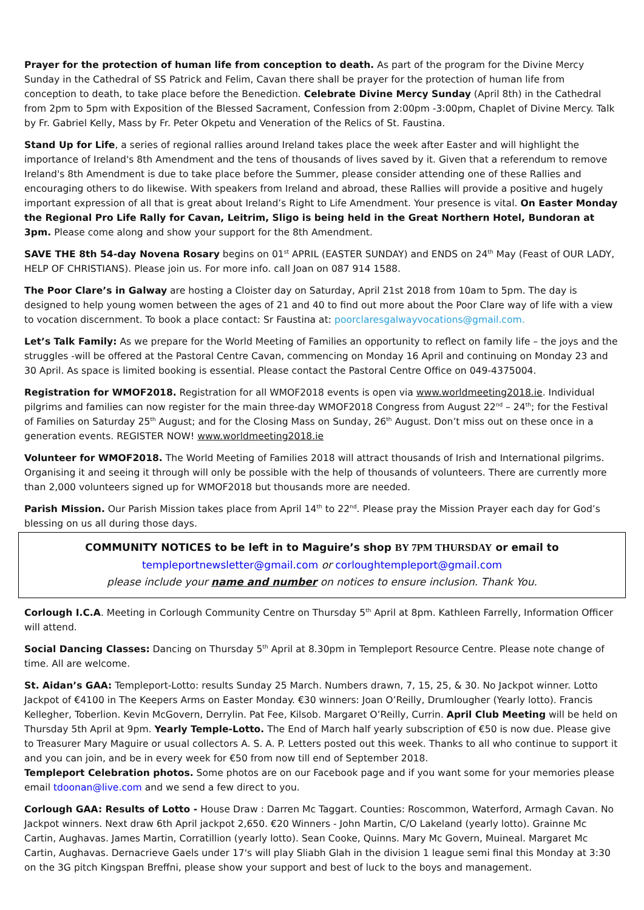Prayer for the protection of human life from conception to death. As part of the program for the Divine Mercy Sunday in the Cathedral of SS Patrick and Felim, Cavan there shall be prayer for the protection of human life from conception to death, to take place before the Benediction. Celebrate Divine Mercy Sunday (April 8th) in the Cathedral from 2pm to 5pm with Exposition of the Blessed Sacrament, Confession from 2:00pm -3:00pm, Chaplet of Divine Mercy. Talk by Fr. Gabriel Kelly, Mass by Fr. Peter Okpetu and Veneration of the Relics of St. Faustina.
Stand Up for Life, a series of regional rallies around Ireland takes place the week after Easter and will highlight the importance of Ireland's 8th Amendment and the tens of thousands of lives saved by it. Given that a referendum to remove Ireland's 8th Amendment is due to take place before the Summer, please consider attending one of these Rallies and encouraging others to do likewise. With speakers from Ireland and abroad, these Rallies will provide a positive and hugely important expression of all that is great about Ireland’s Right to Life Amendment. Your presence is vital. On Easter Monday the Regional Pro Life Rally for Cavan, Leitrim, Sligo is being held in the Great Northern Hotel, Bundoran at 3pm. Please come along and show your support for the 8th Amendment.
SAVE THE 8th 54-day Novena Rosary begins on 01<sup>st</sup> APRIL (EASTER SUNDAY) and ENDS on 24<sup>th</sup> May (Feast of OUR LADY, HELP OF CHRISTIANS). Please join us. For more info. call Joan on 087 914 1588.
The Poor Clare’s in Galway are hosting a Cloister day on Saturday, April 21st 2018 from 10am to 5pm. The day is designed to help young women between the ages of 21 and 40 to find out more about the Poor Clare way of life with a view to vocation discernment. To book a place contact: Sr Faustina at: poorclaresgalwayvocations@gmail.com.
Let’s Talk Family: As we prepare for the World Meeting of Families an opportunity to reflect on family life – the joys and the struggles -will be offered at the Pastoral Centre Cavan, commencing on Monday 16 April and continuing on Monday 23 and 30 April. As space is limited booking is essential. Please contact the Pastoral Centre Office on 049-4375004.
Registration for WMOF2018. Registration for all WMOF2018 events is open via www.worldmeeting2018.ie. Individual pilgrims and families can now register for the main three-day WMOF2018 Congress from August 22<sup>nd</sup> – 24<sup>th</sup>; for the Festival of Families on Saturday 25<sup>th</sup> August; and for the Closing Mass on Sunday, 26<sup>th</sup> August. Don’t miss out on these once in a generation events. REGISTER NOW! www.worldmeeting2018.ie
Volunteer for WMOF2018. The World Meeting of Families 2018 will attract thousands of Irish and International pilgrims. Organising it and seeing it through will only be possible with the help of thousands of volunteers. There are currently more than 2,000 volunteers signed up for WMOF2018 but thousands more are needed.
Parish Mission. Our Parish Mission takes place from April 14<sup>th</sup> to 22<sup>nd</sup>. Please pray the Mission Prayer each day for God’s blessing on us all during those days.
COMMUNITY NOTICES to be left in to Maguire’s shop BY 7PM THURSDAY or email to
templeportnewsletter@gmail.com or corloughtempleport@gmail.com
please include your name and number on notices to ensure inclusion. Thank You.
Corlough I.C.A. Meeting in Corlough Community Centre on Thursday 5<sup>th</sup> April at 8pm. Kathleen Farrelly, Information Officer will attend.
Social Dancing Classes: Dancing on Thursday 5<sup>th</sup> April at 8.30pm in Templeport Resource Centre. Please note change of time. All are welcome.
St. Aidan’s GAA: Templeport-Lotto: results Sunday 25 March. Numbers drawn, 7, 15, 25, & 30. No Jackpot winner. Lotto Jackpot of €4100 in The Keepers Arms on Easter Monday. €30 winners: Joan O’Reilly, Drumlougher (Yearly lotto). Francis Kellegher, Toberlion. Kevin McGovern, Derrylin. Pat Fee, Kilsob. Margaret O’Reilly, Currin. April Club Meeting will be held on Thursday 5th April at 9pm. Yearly Temple-Lotto. The End of March half yearly subscription of €50 is now due. Please give to Treasurer Mary Maguire or usual collectors A. S. A. P. Letters posted out this week. Thanks to all who continue to support it and you can join, and be in every week for €50 from now till end of September 2018.
Templeport Celebration photos. Some photos are on our Facebook page and if you want some for your memories please email tdoonan@live.com and we send a few direct to you.
Corlough GAA: Results of Lotto - House Draw : Darren Mc Taggart. Counties: Roscommon, Waterford, Armagh Cavan. No Jackpot winners. Next draw 6th April jackpot 2,650. €20 Winners - John Martin, C/O Lakeland (yearly lotto). Grainne Mc Cartin, Aughavas. James Martin, Corratillion (yearly lotto). Sean Cooke, Quinns. Mary Mc Govern, Muineal. Margaret Mc Cartin, Aughavas. Dernacrieve Gaels under 17's will play Sliabh Glah in the division 1 league semi final this Monday at 3:30 on the 3G pitch Kingspan Breffni, please show your support and best of luck to the boys and management.